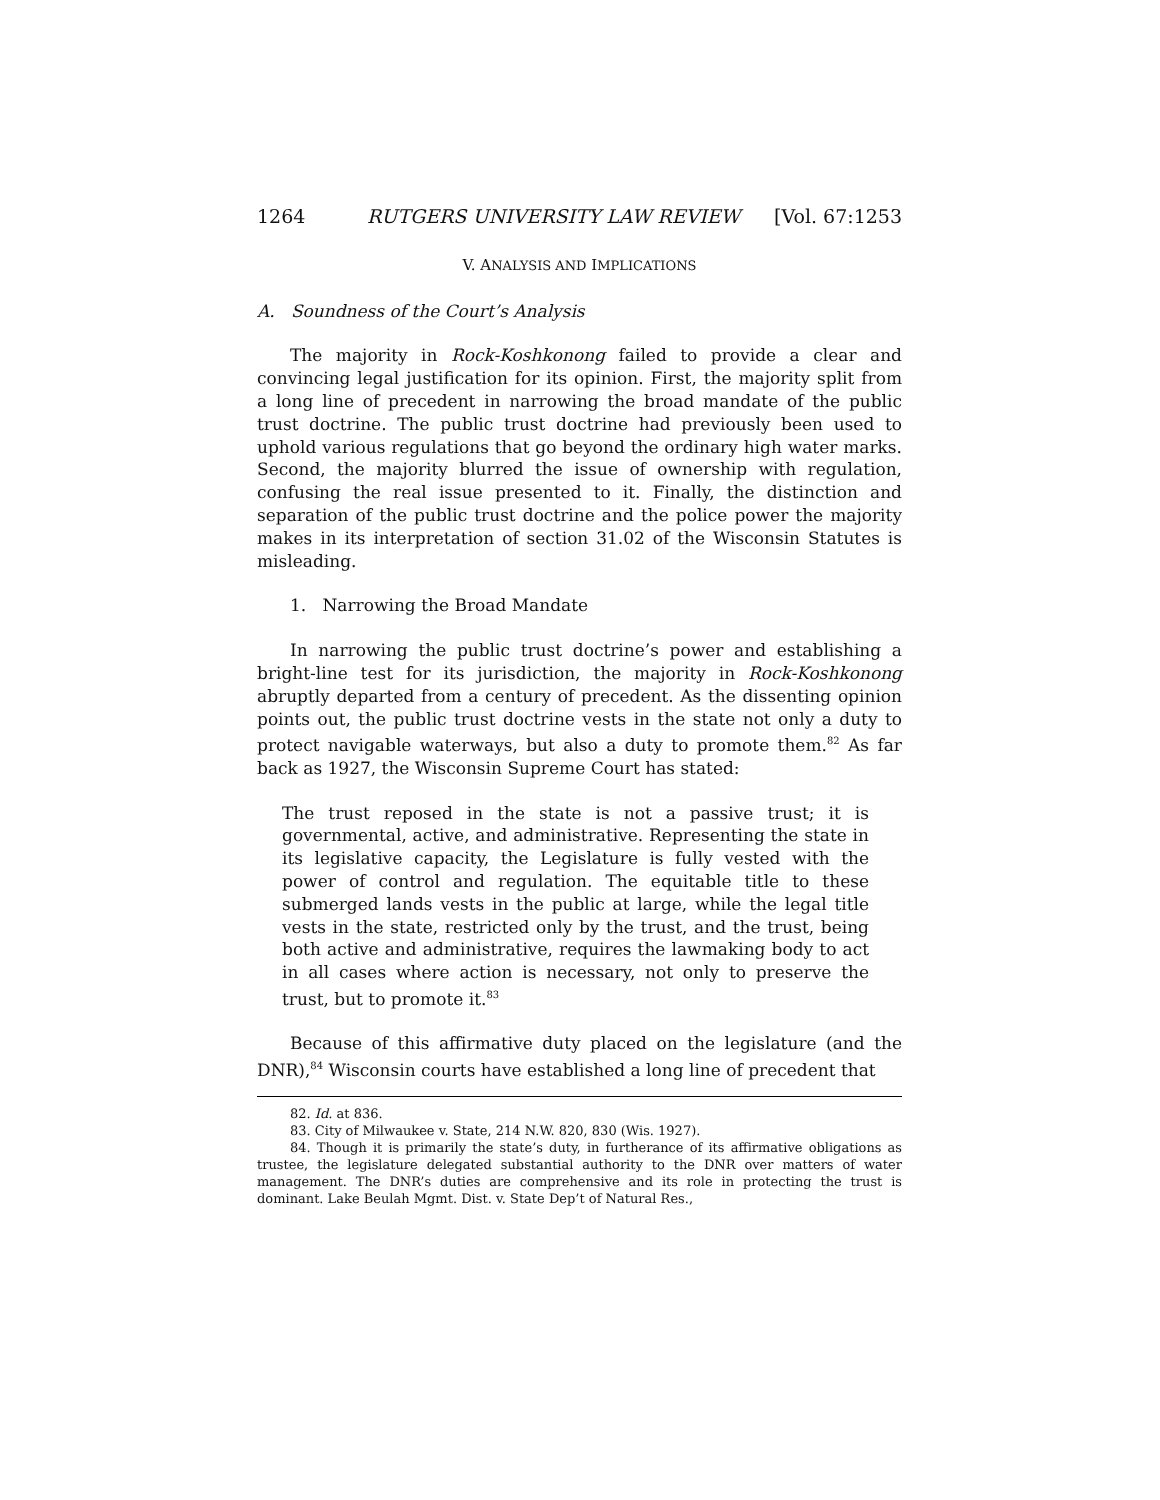1264 RUTGERS UNIVERSITY LAW REVIEW [Vol. 67:1253
V. ANALYSIS AND IMPLICATIONS
A. Soundness of the Court’s Analysis
The majority in Rock-Koshkonong failed to provide a clear and convincing legal justification for its opinion. First, the majority split from a long line of precedent in narrowing the broad mandate of the public trust doctrine. The public trust doctrine had previously been used to uphold various regulations that go beyond the ordinary high water marks. Second, the majority blurred the issue of ownership with regulation, confusing the real issue presented to it. Finally, the distinction and separation of the public trust doctrine and the police power the majority makes in its interpretation of section 31.02 of the Wisconsin Statutes is misleading.
1. Narrowing the Broad Mandate
In narrowing the public trust doctrine’s power and establishing a bright-line test for its jurisdiction, the majority in Rock-Koshkonong abruptly departed from a century of precedent. As the dissenting opinion points out, the public trust doctrine vests in the state not only a duty to protect navigable waterways, but also a duty to promote them.<sup>82</sup> As far back as 1927, the Wisconsin Supreme Court has stated:
The trust reposed in the state is not a passive trust; it is governmental, active, and administrative. Representing the state in its legislative capacity, the Legislature is fully vested with the power of control and regulation. The equitable title to these submerged lands vests in the public at large, while the legal title vests in the state, restricted only by the trust, and the trust, being both active and administrative, requires the lawmaking body to act in all cases where action is necessary, not only to preserve the trust, but to promote it.<sup>83</sup>
Because of this affirmative duty placed on the legislature (and the DNR),<sup>84</sup> Wisconsin courts have established a long line of precedent that
82. Id. at 836.
83. City of Milwaukee v. State, 214 N.W. 820, 830 (Wis. 1927).
84. Though it is primarily the state’s duty, in furtherance of its affirmative obligations as trustee, the legislature delegated substantial authority to the DNR over matters of water management. The DNR’s duties are comprehensive and its role in protecting the trust is dominant. Lake Beulah Mgmt. Dist. v. State Dep’t of Natural Res.,